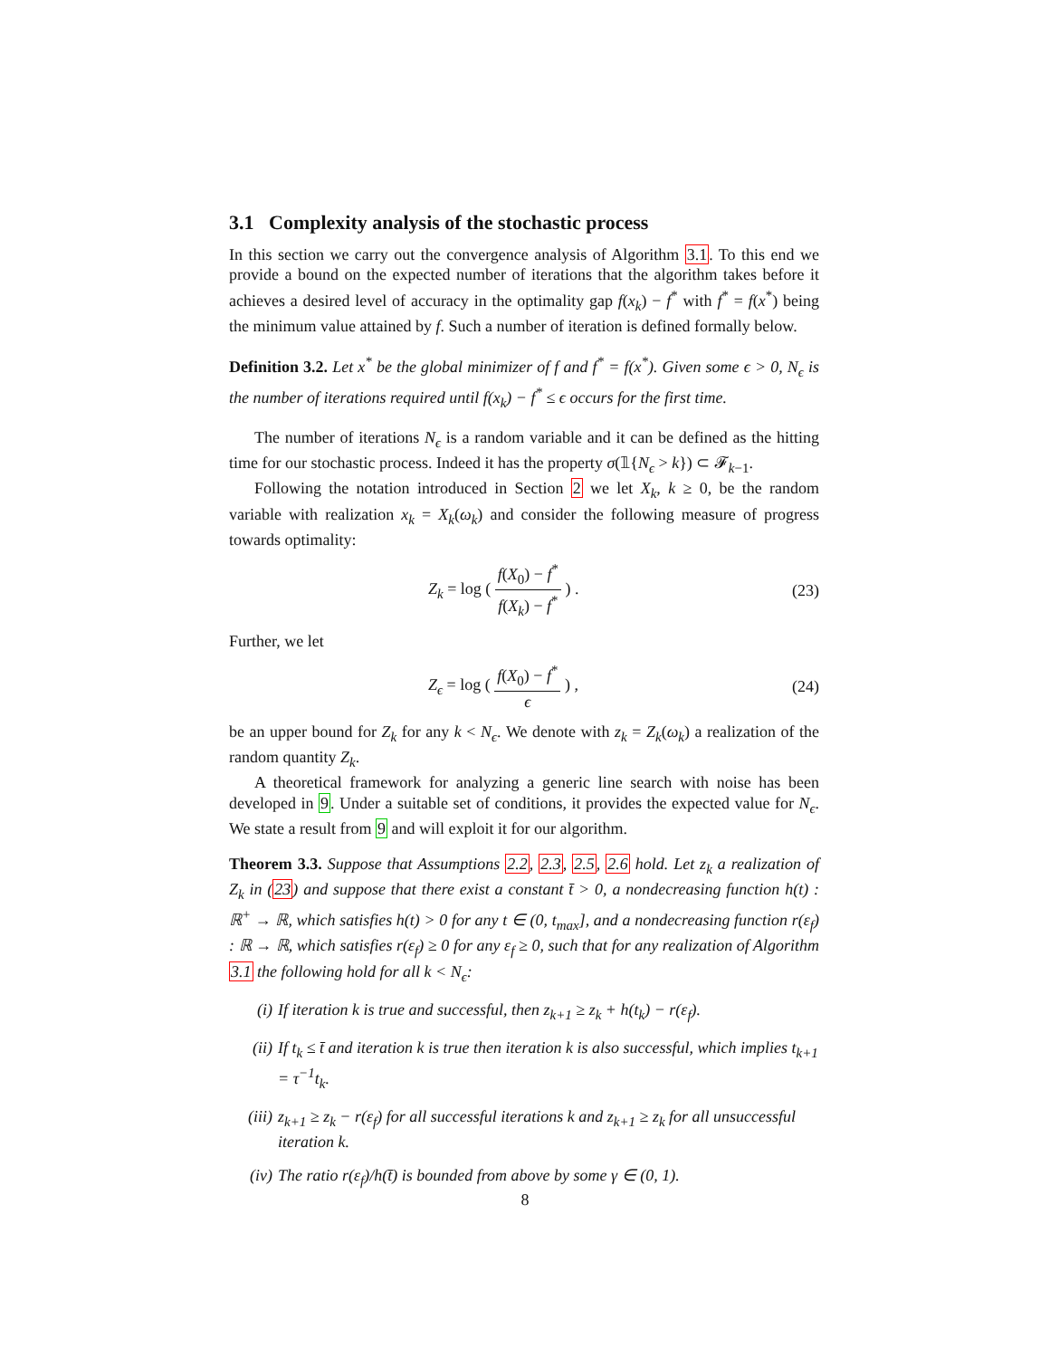3.1 Complexity analysis of the stochastic process
In this section we carry out the convergence analysis of Algorithm 3.1. To this end we provide a bound on the expected number of iterations that the algorithm takes before it achieves a desired level of accuracy in the optimality gap f(x<sub>k</sub>) − f<sup>*</sup> with f<sup>*</sup> = f(x<sup>*</sup>) being the minimum value attained by f. Such a number of iteration is defined formally below.
Definition 3.2. Let x<sup>*</sup> be the global minimizer of f and f<sup>*</sup> = f(x<sup>*</sup>). Given some ϵ > 0, N<sub>ϵ</sub> is the number of iterations required until f(x<sub>k</sub>) − f<sup>*</sup> ≤ ϵ occurs for the first time.
The number of iterations N<sub>ϵ</sub> is a random variable and it can be defined as the hitting time for our stochastic process. Indeed it has the property σ(𝟙{N<sub>ϵ</sub> > k}) ⊂ 𝓕<sub>k−1</sub>.
Following the notation introduced in Section 2 we let X<sub>k</sub>, k ≥ 0, be the random variable with realization x<sub>k</sub> = X<sub>k</sub>(ω<sub>k</sub>) and consider the following measure of progress towards optimality:
Z<sub>k</sub> = log ( f(X<sub>0</sub>) − f<sup>*</sup> f(X<sub>k</sub>) − f<sup>*</sup> ) . (23)
Further, we let
Z<sub>ϵ</sub> = log ( f(X<sub>0</sub>) − f<sup>*</sup> ϵ ) , (24)
be an upper bound for Z<sub>k</sub> for any k < N<sub>ϵ</sub>. We denote with z<sub>k</sub> = Z<sub>k</sub>(ω<sub>k</sub>) a realization of the random quantity Z<sub>k</sub>.
A theoretical framework for analyzing a generic line search with noise has been developed in 9. Under a suitable set of conditions, it provides the expected value for N<sub>ϵ</sub>. We state a result from 9 and will exploit it for our algorithm.
Theorem 3.3. Suppose that Assumptions 2.2, 2.3, 2.5, 2.6 hold. Let z<sub>k</sub> a realization of Z<sub>k</sub> in (23) and suppose that there exist a constant t̄ > 0, a nondecreasing function h(t) : ℝ<sup>+</sup> → ℝ, which satisfies h(t) > 0 for any t ∈ (0, t<sub>max</sub>], and a nondecreasing function r(ε<sub>f</sub>) : ℝ → ℝ, which satisfies r(ε<sub>f</sub>) ≥ 0 for any ε<sub>f</sub> ≥ 0, such that for any realization of Algorithm 3.1 the following hold for all k < N<sub>ϵ</sub>:
(i) If iteration k is true and successful, then z<sub>k+1</sub> ≥ z<sub>k</sub> + h(t<sub>k</sub>) − r(ε<sub>f</sub>).
(ii) If t<sub>k</sub> ≤ t̄ and iteration k is true then iteration k is also successful, which implies t<sub>k+1</sub> = τ<sup>−1</sup>t<sub>k</sub>.
(iii) z<sub>k+1</sub> ≥ z<sub>k</sub> − r(ε<sub>f</sub>) for all successful iterations k and z<sub>k+1</sub> ≥ z<sub>k</sub> for all unsuccessful iteration k.
(iv) The ratio r(ε<sub>f</sub>)/h(t̄) is bounded from above by some γ ∈ (0, 1).
8